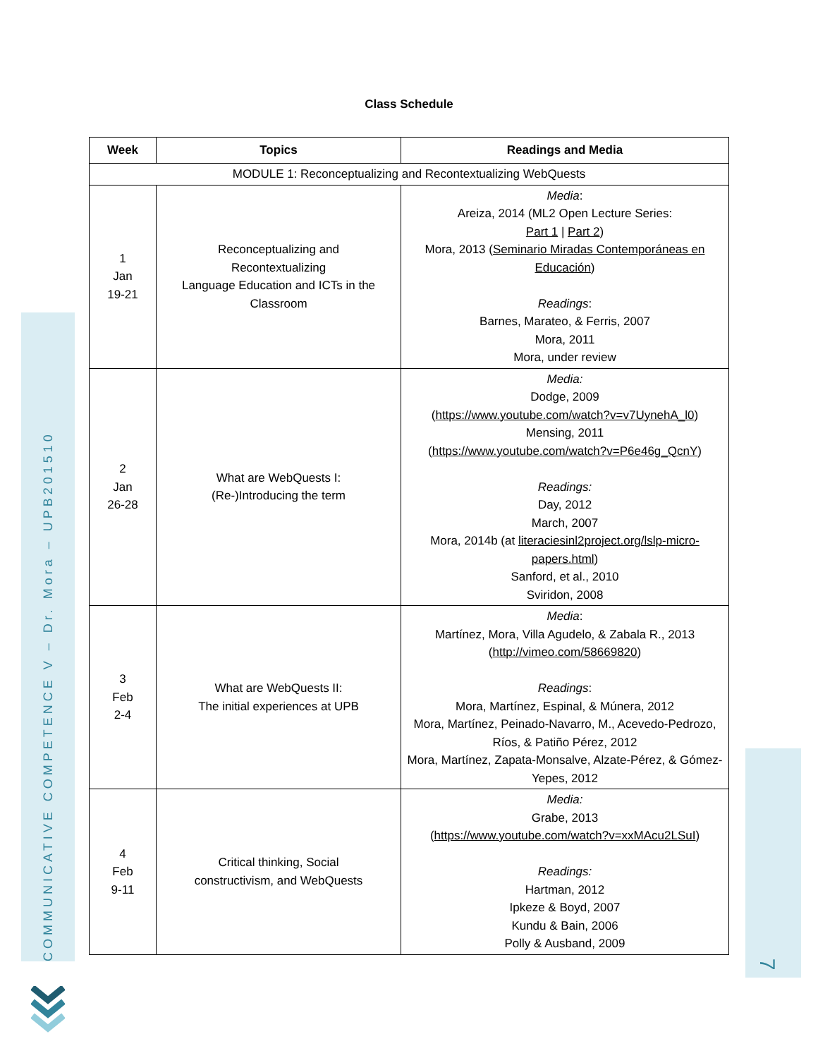Class Schedule
| Week | Topics | Readings and Media |
| --- | --- | --- |
| MODULE 1: Reconceptualizing and Recontextualizing WebQuests | | |
| 1 Jan 19-21 | Reconceptualizing and Recontextualizing Language Education and ICTs in the Classroom | Media : Areiza, 2014 (ML2 Open Lecture Series: Part 1 / Part 2 ) Mora, 2013 ( Seminario Miradas Contemporáneas en Educación ) Readings : Barnes, Marateo, & Ferris, 2007 Mora, 2011 Mora, under review |
| 2 Jan 26-28 | What are WebQuests I: (Re-)Introducing the term | Media: Dodge, 2009 ( https://www.youtube.com/watch?v=v7UynehA_l0 ) Mensing, 2011 ( https://www.youtube.com/watch?v=P6e46g_QcnY ) Readings: Day, 2012 March, 2007 Mora, 2014b (at literaciesinl2project.org/lslp-micro-papers.html ) Sanford, et al., 2010 Sviridon, 2008 |
| 3 Feb 2-4 | What are WebQuests II: The initial experiences at UPB | Media : Martínez, Mora, Villa Agudelo, & Zabala R., 2013 ( http://vimeo.com/58669820 ) Readings : Mora, Martínez, Espinal, & Múnera, 2012 Mora, Martínez, Peinado-Navarro, M., Acevedo-Pedrozo, Ríos, & Patiño Pérez, 2012 Mora, Martínez, Zapata-Monsalve, Alzate-Pérez, & Gómez-Yepes, 2012 |
| 4 Feb 9-11 | Critical thinking, Social constructivism, and WebQuests | Media: Grabe, 2013 ( https://www.youtube.com/watch?v=xxMAcu2LSuI ) Readings: Hartman, 2012 Ipkeze & Boyd, 2007 Kundu & Bain, 2006 Polly & Ausband, 2009 |
COMMUNICATIVE COMPETENCE V – Dr. Mora – UPB201510
7